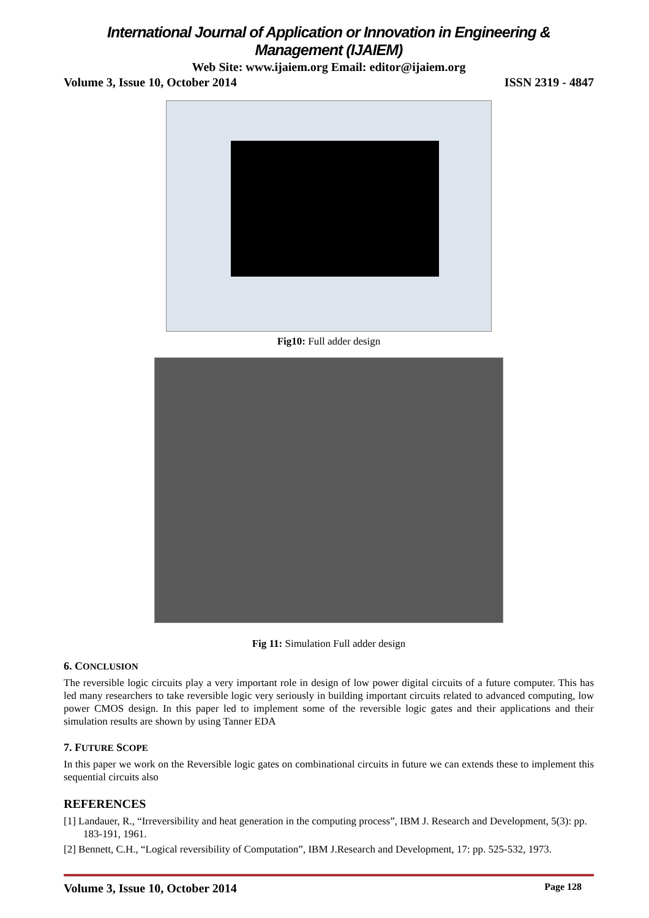International Journal of Application or Innovation in Engineering & Management (IJAIEM)
Web Site: www.ijaiem.org Email: editor@ijaiem.org
Volume 3, Issue 10, October 2014 ISSN 2319 - 4847
Fig10: Full adder design
Fig 11: Simulation Full adder design
6. CONCLUSION
The reversible logic circuits play a very important role in design of low power digital circuits of a future computer. This has led many researchers to take reversible logic very seriously in building important circuits related to advanced computing, low power CMOS design. In this paper led to implement some of the reversible logic gates and their applications and their simulation results are shown by using Tanner EDA
7. FUTURE SCOPE
In this paper we work on the Reversible logic gates on combinational circuits in future we can extends these to implement this sequential circuits also
REFERENCES
[1] Landauer, R., “Irreversibility and heat generation in the computing process”, IBM J. Research and Development, 5(3): pp. 183-191, 1961.
[2] Bennett, C.H., “Logical reversibility of Computation”, IBM J.Research and Development, 17: pp. 525-532, 1973.
Volume 3, Issue 10, October 2014 Page 128